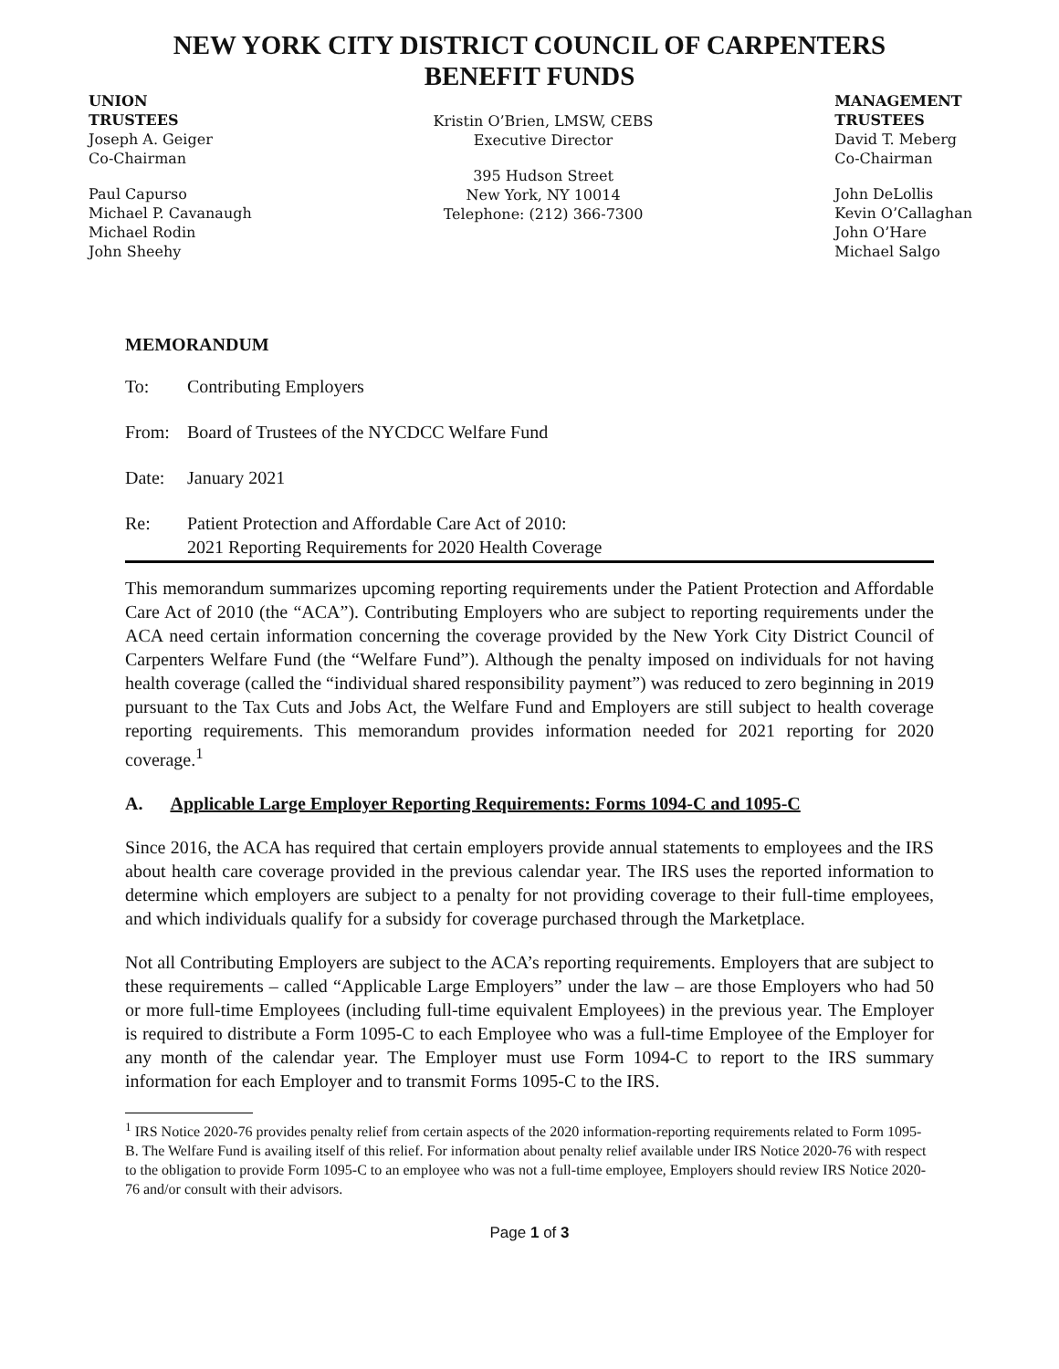NEW YORK CITY DISTRICT COUNCIL OF CARPENTERS
BENEFIT FUNDS
UNION
TRUSTEES
Joseph A. Geiger
Co-Chairman
Paul Capurso
Michael P. Cavanaugh
Michael Rodin
John Sheehy
Kristin O’Brien, LMSW, CEBS
Executive Director
395 Hudson Street
New York, NY 10014
Telephone: (212) 366-7300
MANAGEMENT
TRUSTEES
David T. Meberg
Co-Chairman
John DeLollis
Kevin O’Callaghan
John O’Hare
Michael Salgo
MEMORANDUM
To: Contributing Employers
From: Board of Trustees of the NYCDCC Welfare Fund
Date: January 2021
Re: Patient Protection and Affordable Care Act of 2010:
2021 Reporting Requirements for 2020 Health Coverage
This memorandum summarizes upcoming reporting requirements under the Patient Protection and Affordable Care Act of 2010 (the “ACA”). Contributing Employers who are subject to reporting requirements under the ACA need certain information concerning the coverage provided by the New York City District Council of Carpenters Welfare Fund (the “Welfare Fund”). Although the penalty imposed on individuals for not having health coverage (called the “individual shared responsibility payment”) was reduced to zero beginning in 2019 pursuant to the Tax Cuts and Jobs Act, the Welfare Fund and Employers are still subject to health coverage reporting requirements. This memorandum provides information needed for 2021 reporting for 2020 coverage.<sup>1</sup>
A. Applicable Large Employer Reporting Requirements: Forms 1094-C and 1095-C
Since 2016, the ACA has required that certain employers provide annual statements to employees and the IRS about health care coverage provided in the previous calendar year. The IRS uses the reported information to determine which employers are subject to a penalty for not providing coverage to their full-time employees, and which individuals qualify for a subsidy for coverage purchased through the Marketplace.
Not all Contributing Employers are subject to the ACA’s reporting requirements. Employers that are subject to these requirements – called “Applicable Large Employers” under the law – are those Employers who had 50 or more full-time Employees (including full-time equivalent Employees) in the previous year. The Employer is required to distribute a Form 1095-C to each Employee who was a full-time Employee of the Employer for any month of the calendar year. The Employer must use Form 1094-C to report to the IRS summary information for each Employer and to transmit Forms 1095-C to the IRS.
<sup>1</sup> IRS Notice 2020-76 provides penalty relief from certain aspects of the 2020 information-reporting requirements related to Form 1095-B. The Welfare Fund is availing itself of this relief. For information about penalty relief available under IRS Notice 2020-76 with respect to the obligation to provide Form 1095-C to an employee who was not a full-time employee, Employers should review IRS Notice 2020-76 and/or consult with their advisors.
Page 1 of 3